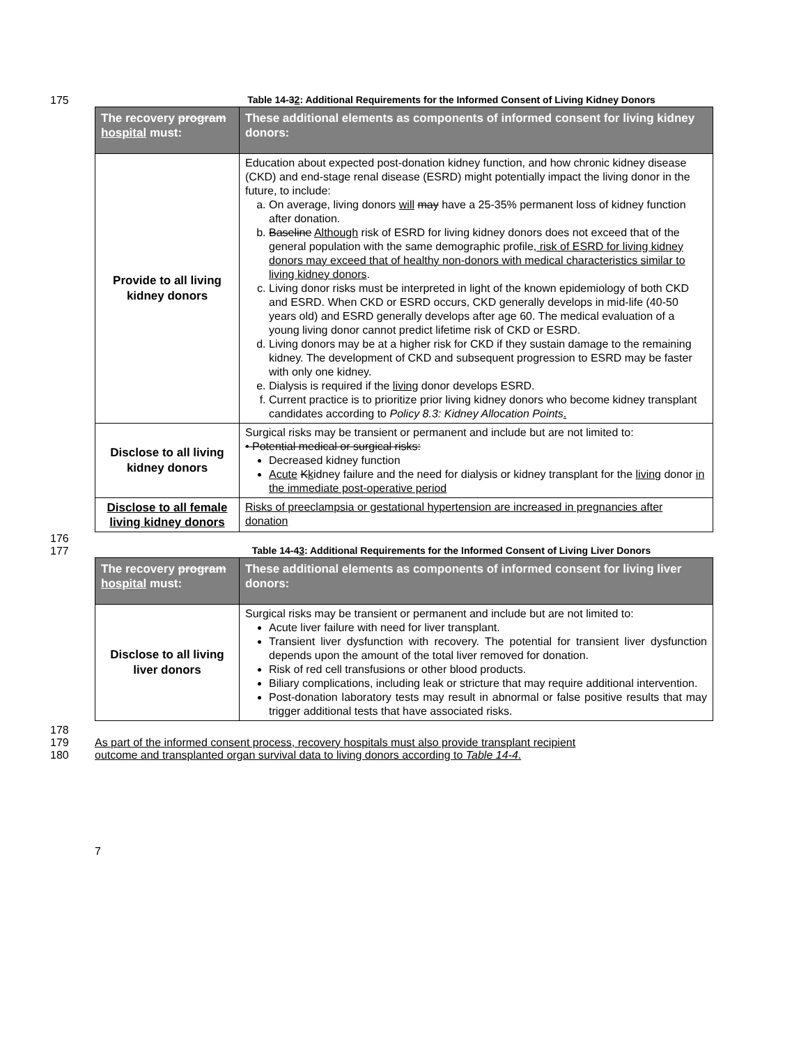175 Table 14-32: Additional Requirements for the Informed Consent of Living Kidney Donors
| The recovery program hospital must: | These additional elements as components of informed consent for living kidney donors: |
| --- | --- |
| Provide to all living kidney donors | Education about expected post-donation kidney function, and how chronic kidney disease (CKD) and end-stage renal disease (ESRD) might potentially impact the living donor in the future, to include: a. On average, living donors will may have a 25-35% permanent loss of kidney function after donation. b. Baseline Although risk of ESRD for living kidney donors does not exceed that of the general population with the same demographic profile , risk of ESRD for living kidney donors may exceed that of healthy non-donors with medical characteristics similar to living kidney donors . c. Living donor risks must be interpreted in light of the known epidemiology of both CKD and ESRD. When CKD or ESRD occurs, CKD generally develops in mid-life (40-50 years old) and ESRD generally develops after age 60. The medical evaluation of a young living donor cannot predict lifetime risk of CKD or ESRD. d. Living donors may be at a higher risk for CKD if they sustain damage to the remaining kidney. The development of CKD and subsequent progression to ESRD may be faster with only one kidney. e. Dialysis is required if the living donor develops ESRD. f. Current practice is to prioritize prior living kidney donors who become kidney transplant candidates according to Policy 8.3: Kidney Allocation Points . |
| Disclose to all living kidney donors | Surgical risks may be transient or permanent and include but are not limited to: • Potential medical or surgical risks: Decreased kidney function Acute K k idney failure and the need for dialysis or kidney transplant for the living donor in the immediate post-operative period |
| Disclose to all female living kidney donors | Risks of preeclampsia or gestational hypertension are increased in pregnancies after donation |
176
177 Table 14-43: Additional Requirements for the Informed Consent of Living Liver Donors
| The recovery program hospital must: | These additional elements as components of informed consent for living liver donors: |
| --- | --- |
| Disclose to all living liver donors | Surgical risks may be transient or permanent and include but are not limited to: Acute liver failure with need for liver transplant. Transient liver dysfunction with recovery. The potential for transient liver dysfunction depends upon the amount of the total liver removed for donation. Risk of red cell transfusions or other blood products. Biliary complications, including leak or stricture that may require additional intervention. Post-donation laboratory tests may result in abnormal or false positive results that may trigger additional tests that have associated risks. |
178
179 As part of the informed consent process, recovery hospitals must also provide transplant recipient
180 outcome and transplanted organ survival data to living donors according to Table 14-4.
7